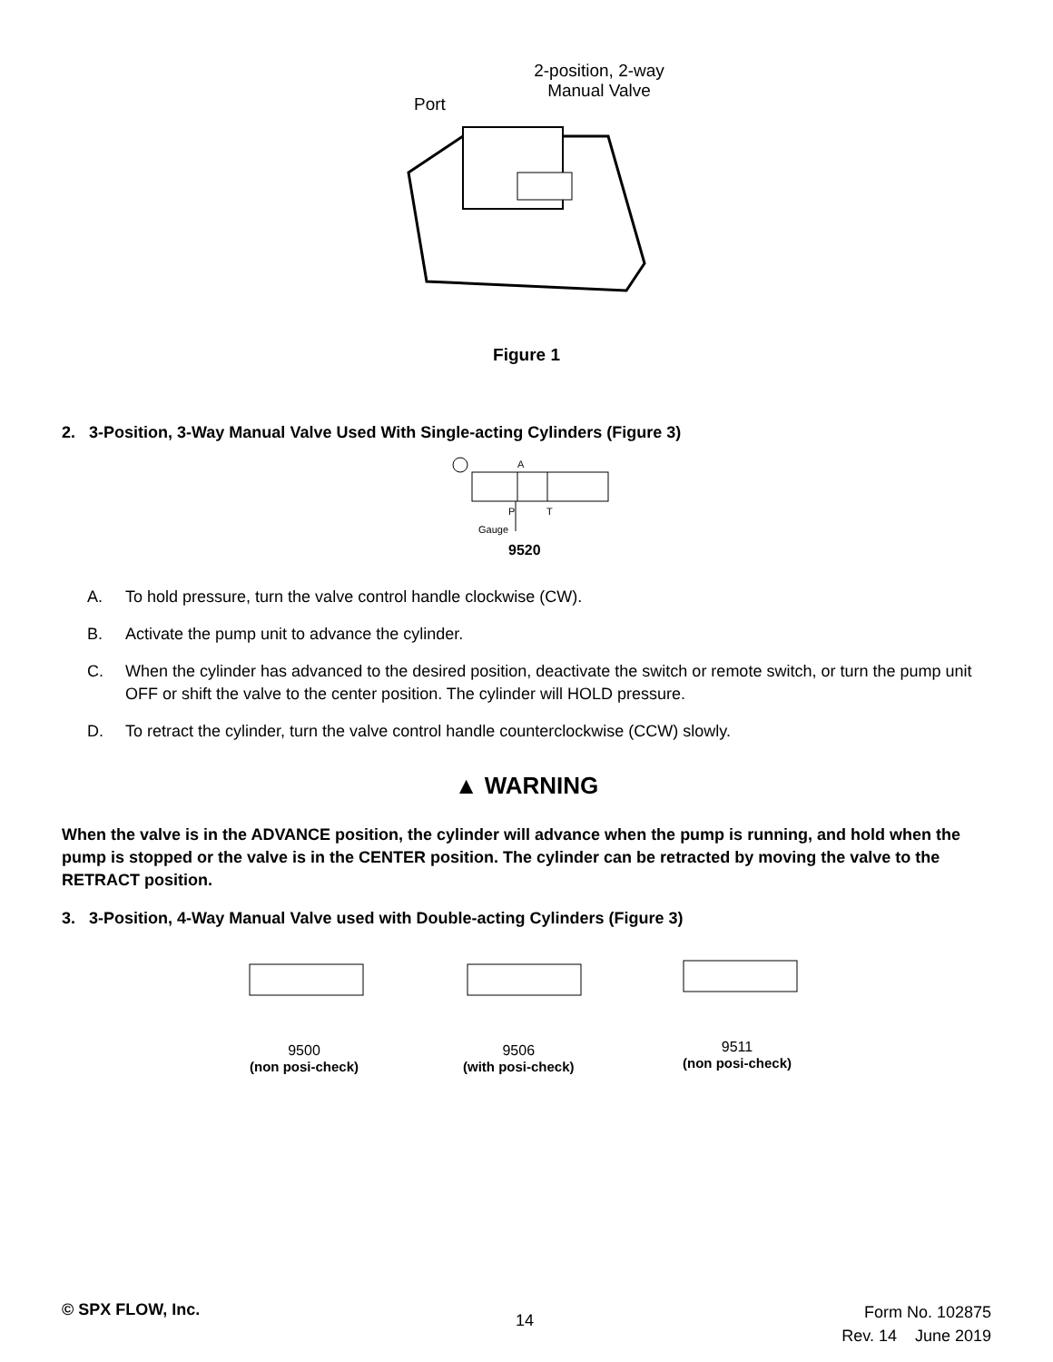2-position, 2-way
Manual Valve
Port
Figure 1
2. 3-Position, 3-Way Manual Valve Used With Single-acting Cylinders (Figure 3)
A
P T
Gauge
9520
A. To hold pressure, turn the valve control handle clockwise (CW).
B. Activate the pump unit to advance the cylinder.
C. When the cylinder has advanced to the desired position, deactivate the switch or remote switch, or turn the pump unit OFF or shift the valve to the center position. The cylinder will HOLD pressure.
D. To retract the cylinder, turn the valve control handle counterclockwise (CCW) slowly.
▲ WARNING
When the valve is in the ADVANCE position, the cylinder will advance when the pump is running, and hold when the pump is stopped or the valve is in the CENTER position. The cylinder can be retracted by moving the valve to the RETRACT position.
3. 3-Position, 4-Way Manual Valve used with Double-acting Cylinders (Figure 3)
9500
(non posi-check)
9506
(with posi-check)
9511
(non posi-check)
© SPX FLOW, Inc.
14
Form No. 102875
Rev. 14 June 2019